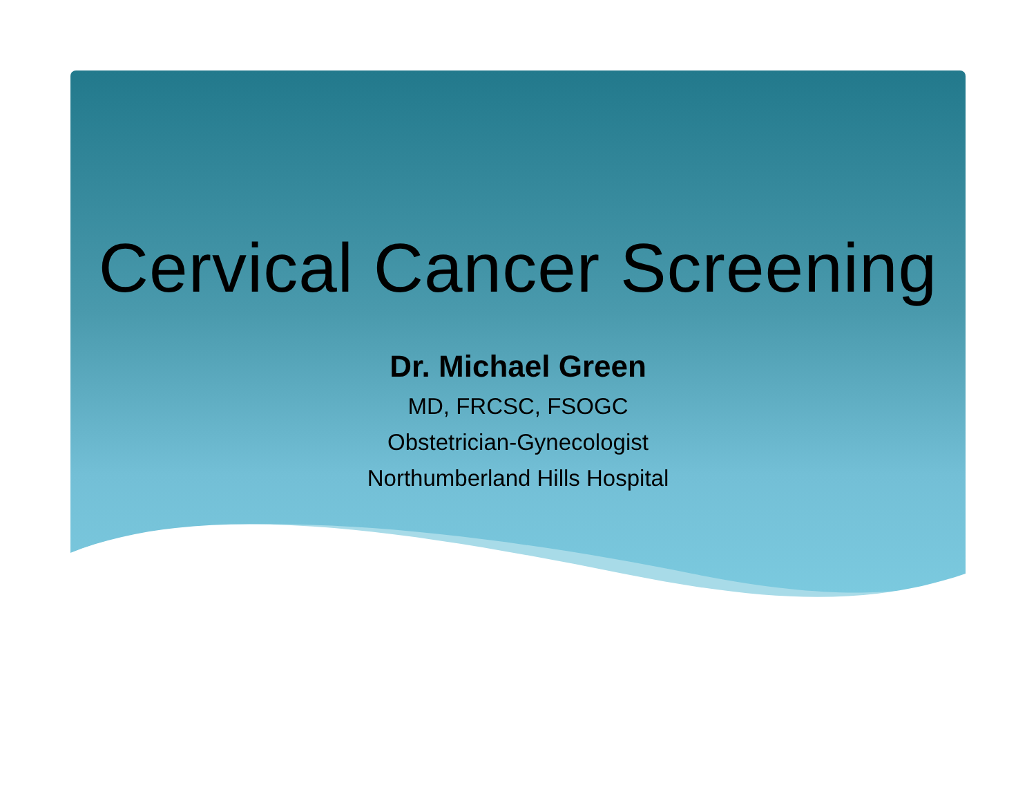Cervical Cancer Screening
Dr. Michael Green
MD, FRCSC, FSOGC
Obstetrician-Gynecologist
Northumberland Hills Hospital